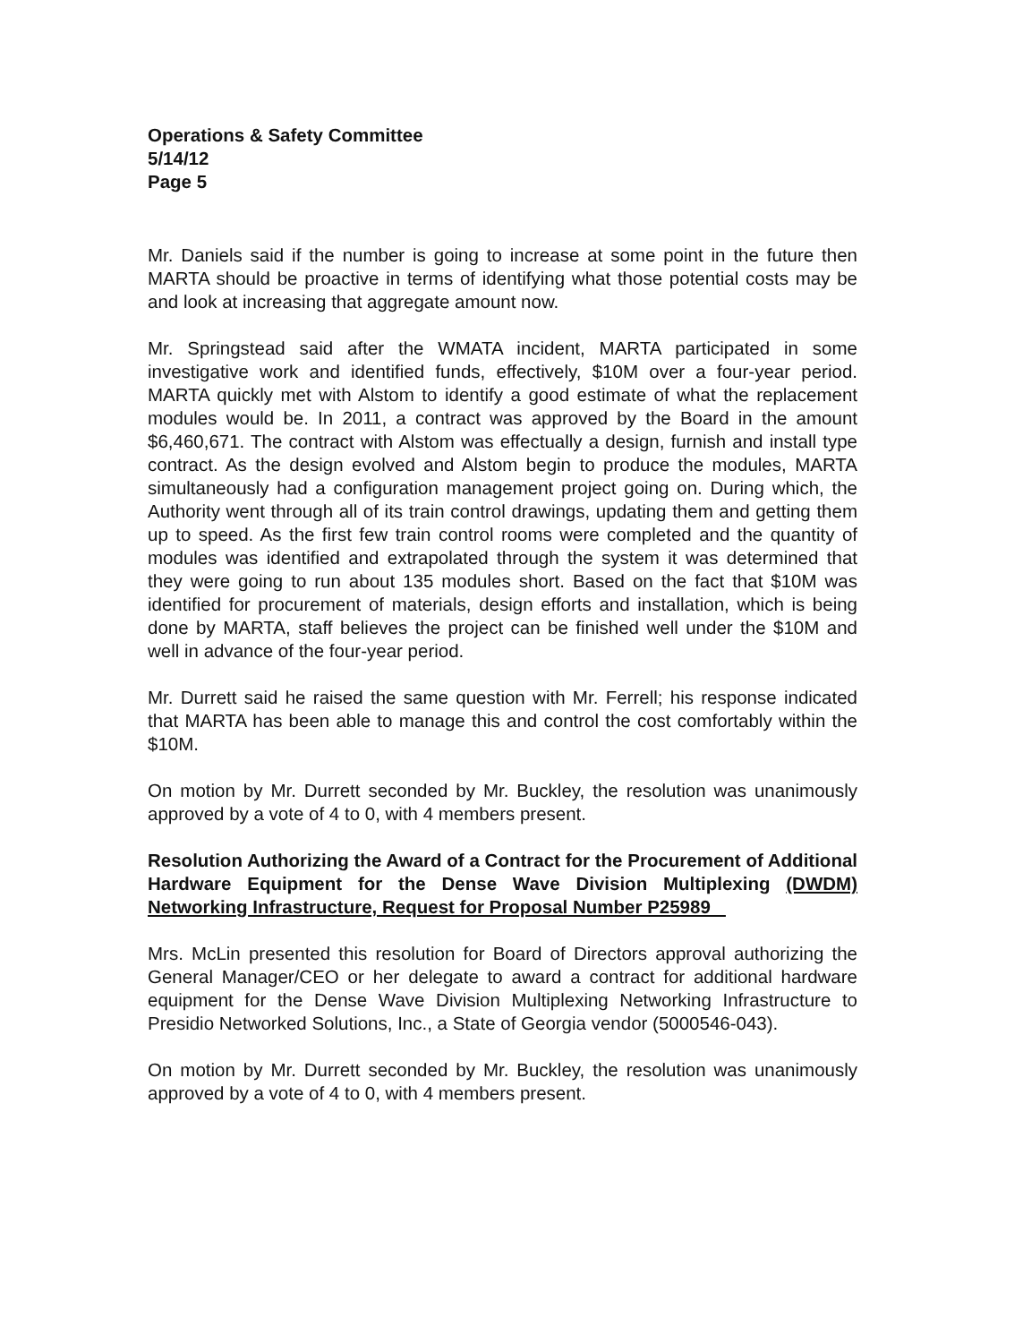Operations & Safety Committee
5/14/12
Page 5
Mr. Daniels said if the number is going to increase at some point in the future then MARTA should be proactive in terms of identifying what those potential costs may be and look at increasing that aggregate amount now.
Mr. Springstead said after the WMATA incident, MARTA participated in some investigative work and identified funds, effectively, $10M over a four-year period. MARTA quickly met with Alstom to identify a good estimate of what the replacement modules would be. In 2011, a contract was approved by the Board in the amount $6,460,671. The contract with Alstom was effectually a design, furnish and install type contract. As the design evolved and Alstom begin to produce the modules, MARTA simultaneously had a configuration management project going on. During which, the Authority went through all of its train control drawings, updating them and getting them up to speed. As the first few train control rooms were completed and the quantity of modules was identified and extrapolated through the system it was determined that they were going to run about 135 modules short. Based on the fact that $10M was identified for procurement of materials, design efforts and installation, which is being done by MARTA, staff believes the project can be finished well under the $10M and well in advance of the four-year period.
Mr. Durrett said he raised the same question with Mr. Ferrell; his response indicated that MARTA has been able to manage this and control the cost comfortably within the $10M.
On motion by Mr. Durrett seconded by Mr. Buckley, the resolution was unanimously approved by a vote of 4 to 0, with 4 members present.
Resolution Authorizing the Award of a Contract for the Procurement of Additional Hardware Equipment for the Dense Wave Division Multiplexing (DWDM) Networking Infrastructure, Request for Proposal Number P25989
Mrs. McLin presented this resolution for Board of Directors approval authorizing the General Manager/CEO or her delegate to award a contract for additional hardware equipment for the Dense Wave Division Multiplexing Networking Infrastructure to Presidio Networked Solutions, Inc., a State of Georgia vendor (5000546-043).
On motion by Mr. Durrett seconded by Mr. Buckley, the resolution was unanimously approved by a vote of 4 to 0, with 4 members present.